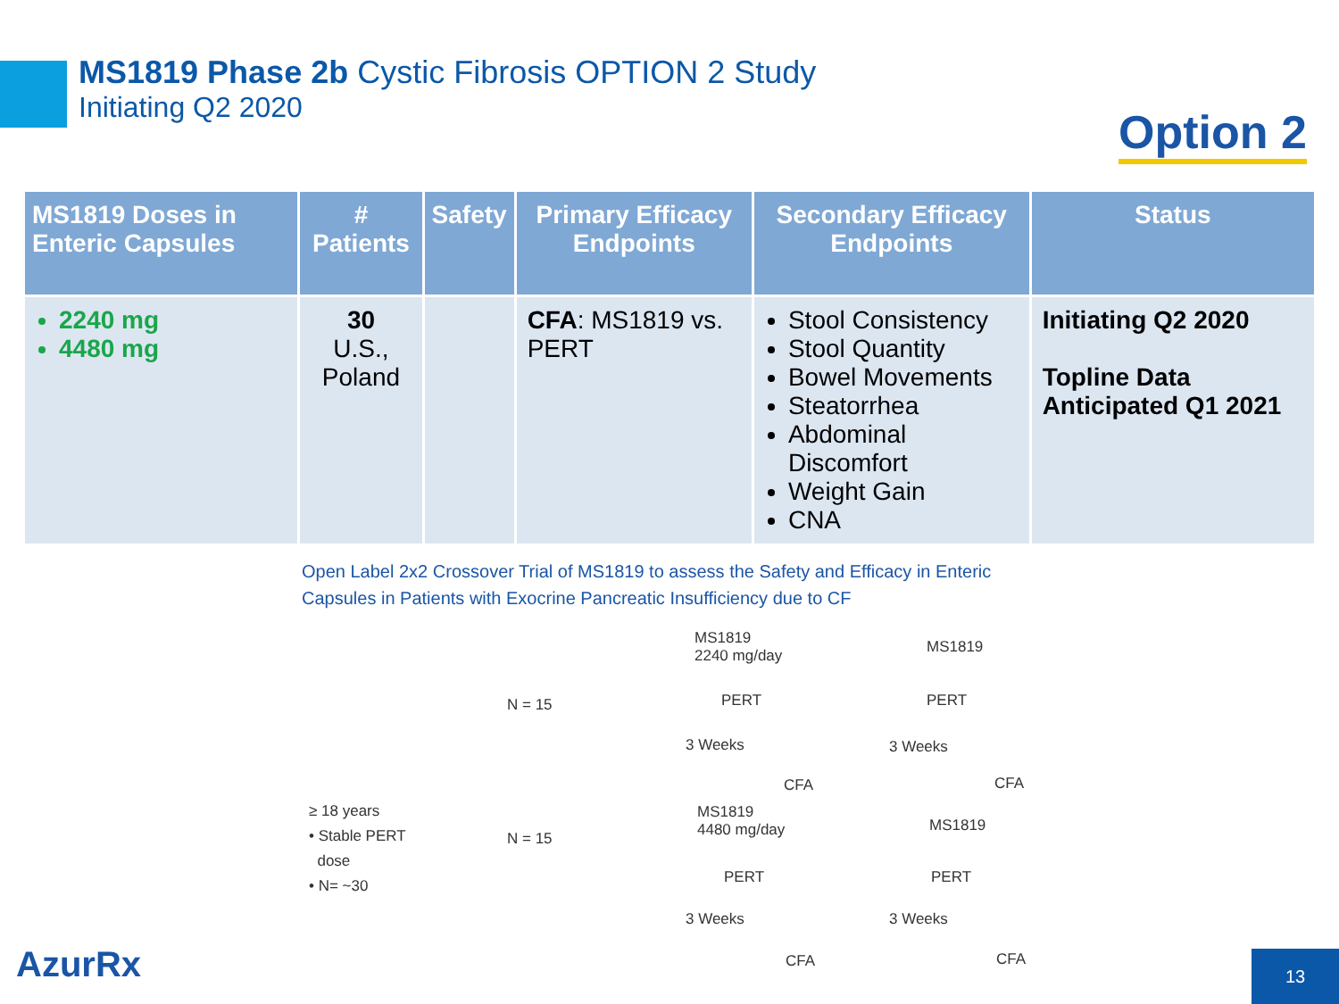MS1819 Phase 2b Cystic Fibrosis OPTION 2 Study
Initiating Q2 2020
Option 2
| MS1819 Doses in Enteric Capsules | # Patients | Safety | Primary Efficacy Endpoints | Secondary Efficacy Endpoints | Status |
| --- | --- | --- | --- | --- | --- |
| 2240 mg 4480 mg | 30 U.S., Poland | | CFA : MS1819 vs. PERT | Stool Consistency Stool Quantity Bowel Movements Steatorrhea Abdominal Discomfort Weight Gain CNA | Initiating Q2 2020 Topline Data Anticipated Q1 2021 |
Open Label 2x2 Crossover Trial of MS1819 to assess the Safety and Efficacy in Enteric Capsules in Patients with Exocrine Pancreatic Insufficiency due to CF
≥ 18 years
• Stable PERT
dose
• N= ~30
N = 15
N = 15
MS1819
2240 mg/day
MS1819
PERT PERT
3 Weeks 3 Weeks
CFA CFA
MS1819
4480 mg/day
MS1819
PERT PERT
3 Weeks 3 Weeks
CFA CFA
AzurRx 13